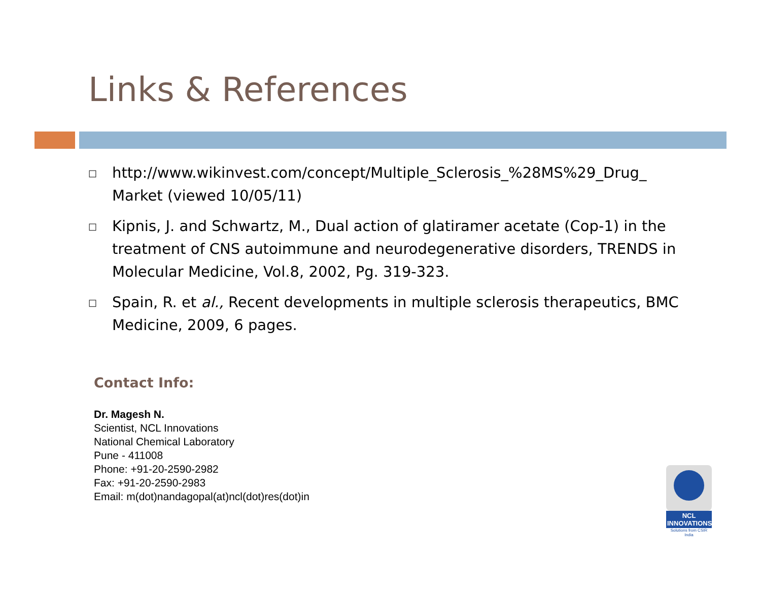Links & References
□ http://www.wikinvest.com/concept/Multiple_Sclerosis_%28MS%29_Drug_ Market (viewed 10/05/11)
□ Kipnis, J. and Schwartz, M., Dual action of glatiramer acetate (Cop-1) in the treatment of CNS autoimmune and neurodegenerative disorders, TRENDS in Molecular Medicine, Vol.8, 2002, Pg. 319-323.
□ Spain, R. et al., Recent developments in multiple sclerosis therapeutics, BMC Medicine, 2009, 6 pages.
Contact Info:
Dr. Magesh N.
Scientist, NCL Innovations
National Chemical Laboratory
Pune - 411008
Phone: +91-20-2590-2982
Fax: +91-20-2590-2983
Email: m(dot)nandagopal(at)ncl(dot)res(dot)in
NCL
INNOVATIONS
Solutions from CSIR India